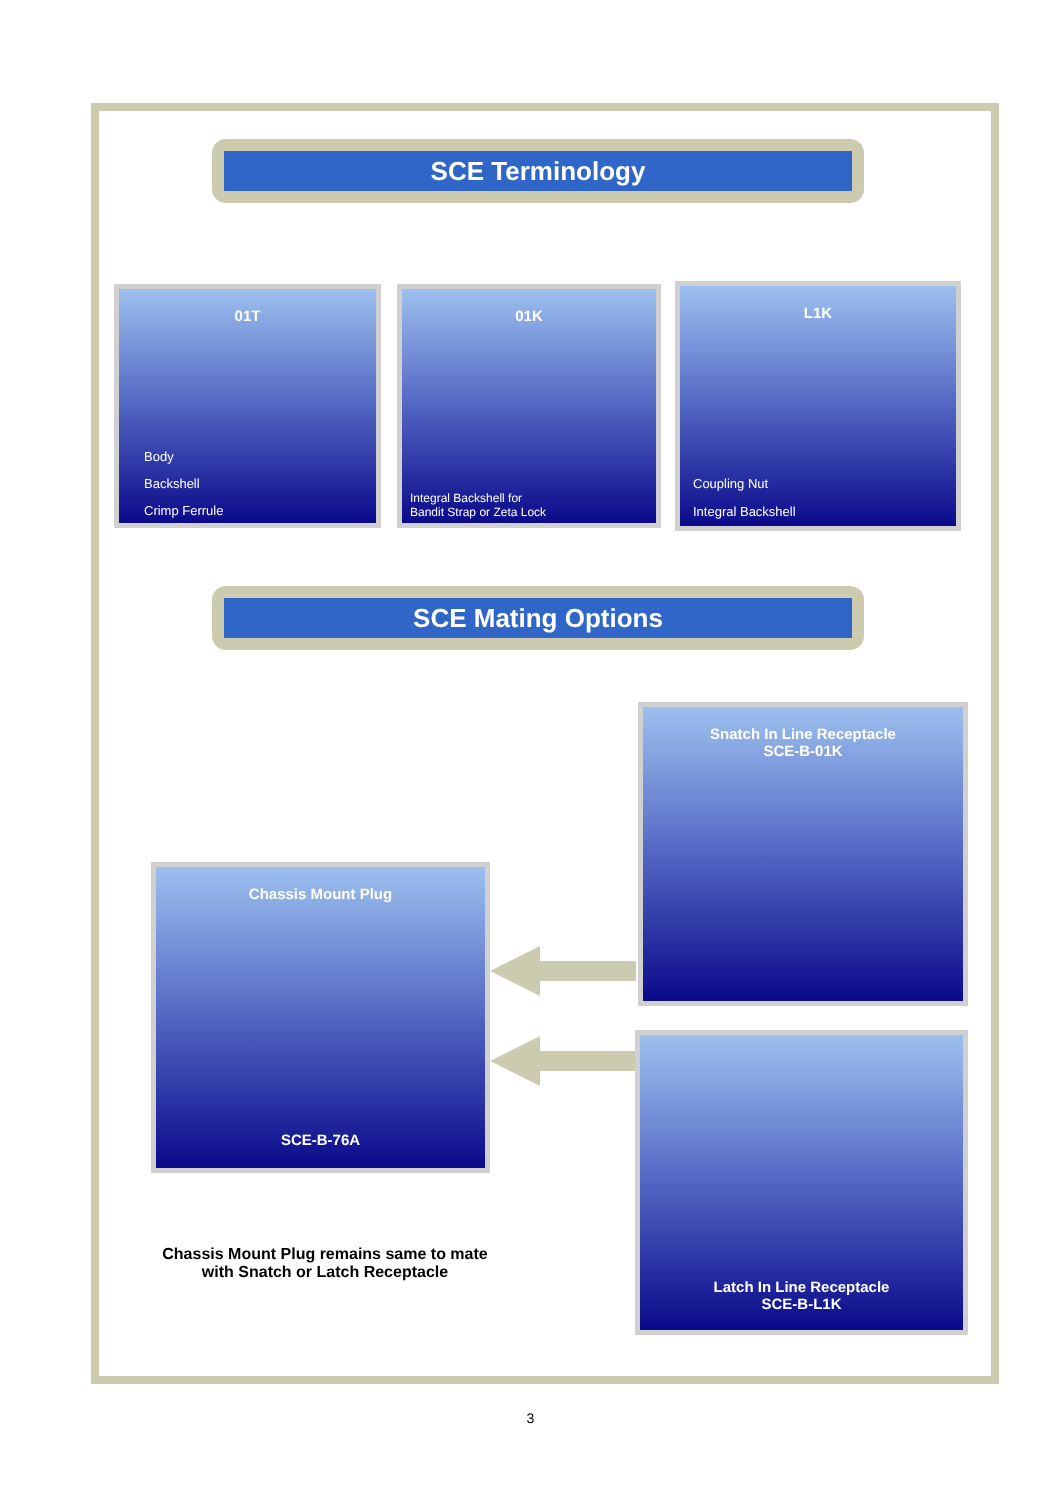SCE Terminology
01T
Body
Backshell
Crimp Ferrule
01K
Integral Backshell for
Bandit Strap or Zeta Lock
L1K
Coupling Nut
Integral Backshell
SCE Mating Options
Snatch In Line Receptacle
SCE-B-01K
Chassis Mount Plug
SCE-B-76A
Latch In Line Receptacle
SCE-B-L1K
Chassis Mount Plug remains same to mate with Snatch or Latch Receptacle
3